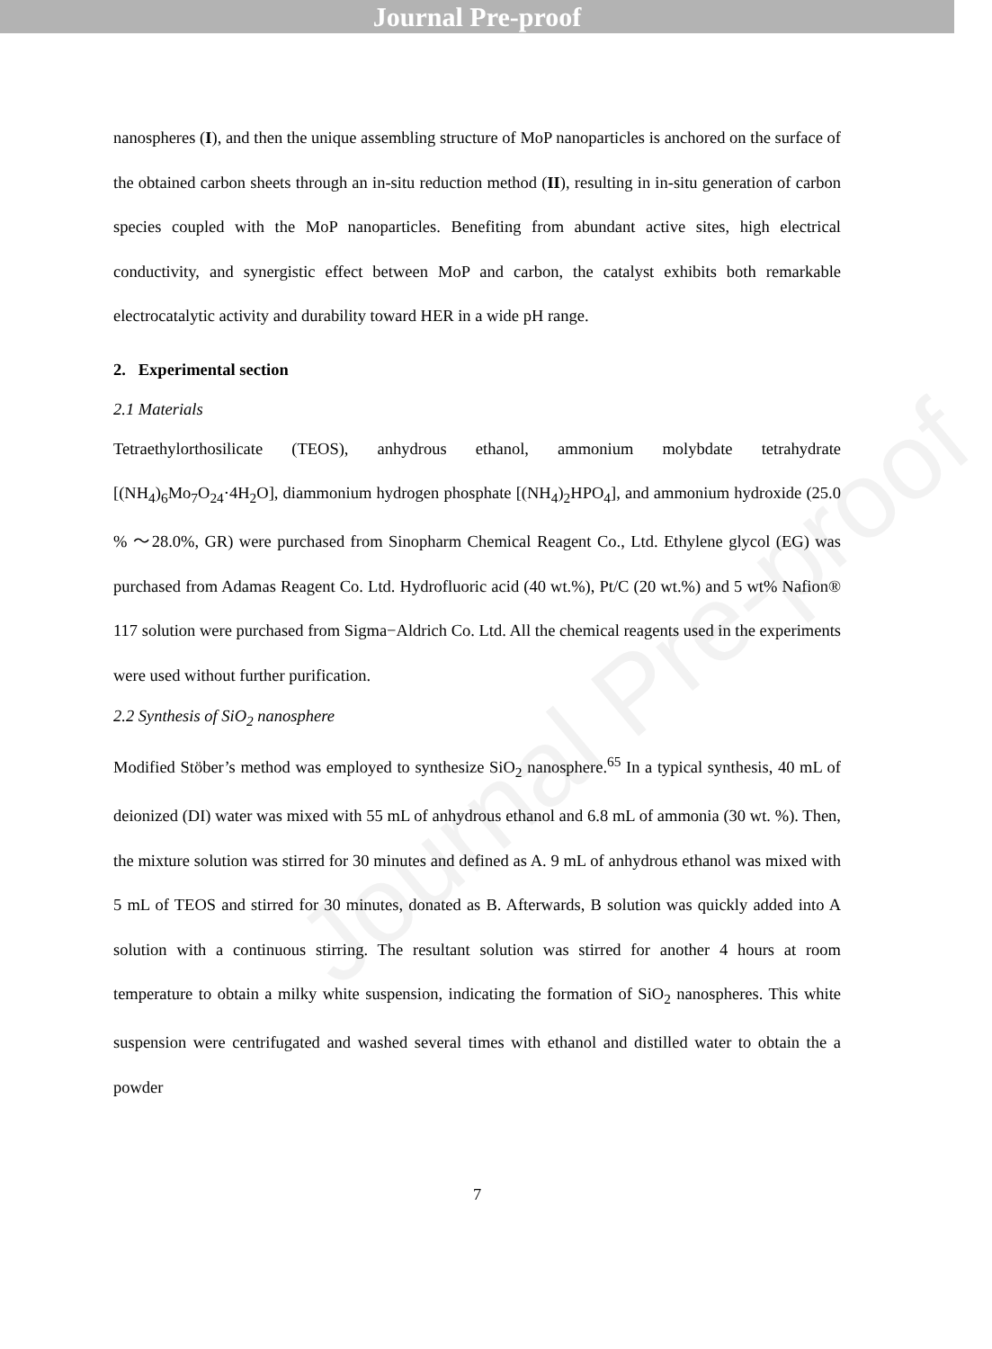Journal Pre-proof
Journal Pre-proof
nanospheres (I), and then the unique assembling structure of MoP nanoparticles is anchored on the surface of the obtained carbon sheets through an in-situ reduction method (II), resulting in in-situ generation of carbon species coupled with the MoP nanoparticles. Benefiting from abundant active sites, high electrical conductivity, and synergistic effect between MoP and carbon, the catalyst exhibits both remarkable electrocatalytic activity and durability toward HER in a wide pH range.
2. Experimental section
2.1 Materials
Tetraethylorthosilicate (TEOS), anhydrous ethanol, ammonium molybdate tetrahydrate [(NH<sub>4</sub>)<sub>6</sub>Mo<sub>7</sub>O<sub>24</sub>·4H<sub>2</sub>O], diammonium hydrogen phosphate [(NH<sub>4</sub>)<sub>2</sub>HPO<sub>4</sub>], and ammonium hydroxide (25.0 % ～28.0%, GR) were purchased from Sinopharm Chemical Reagent Co., Ltd. Ethylene glycol (EG) was purchased from Adamas Reagent Co. Ltd. Hydrofluoric acid (40 wt.%), Pt/C (20 wt.%) and 5 wt% Nafion® 117 solution were purchased from Sigma−Aldrich Co. Ltd. All the chemical reagents used in the experiments were used without further purification.
2.2 Synthesis of SiO<sub>2</sub> nanosphere
Modified Stöber’s method was employed to synthesize SiO<sub>2</sub> nanosphere.<sup>65</sup> In a typical synthesis, 40 mL of deionized (DI) water was mixed with 55 mL of anhydrous ethanol and 6.8 mL of ammonia (30 wt. %). Then, the mixture solution was stirred for 30 minutes and defined as A. 9 mL of anhydrous ethanol was mixed with 5 mL of TEOS and stirred for 30 minutes, donated as B. Afterwards, B solution was quickly added into A solution with a continuous stirring. The resultant solution was stirred for another 4 hours at room temperature to obtain a milky white suspension, indicating the formation of SiO<sub>2</sub> nanospheres. This white suspension were centrifugated and washed several times with ethanol and distilled water to obtain the a powder
7